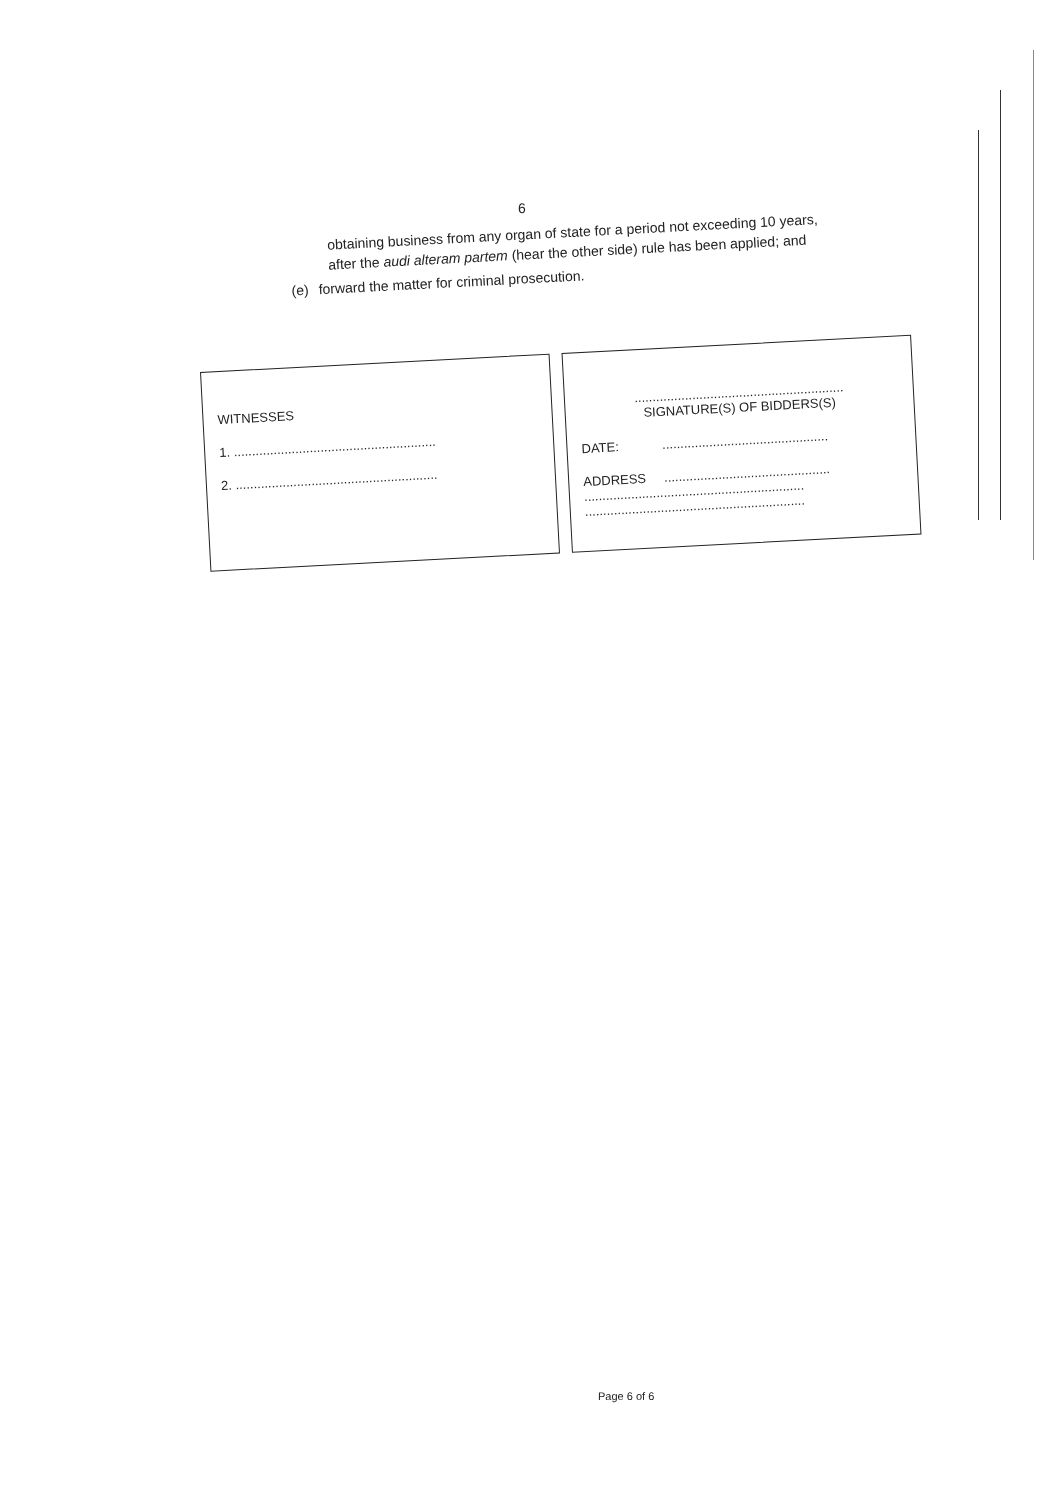6
obtaining business from any organ of state for a period not exceeding 10 years, after the audi alteram partem (hear the other side) rule has been applied; and
(e) forward the matter for criminal prosecution.
WITNESSES
1. ........................................................
2. ........................................................
..........................................................
SIGNATURE(S) OF BIDDERS(S)
DATE: ..............................................
ADDRESS ..............................................
.............................................................
.............................................................
Page 6 of 6